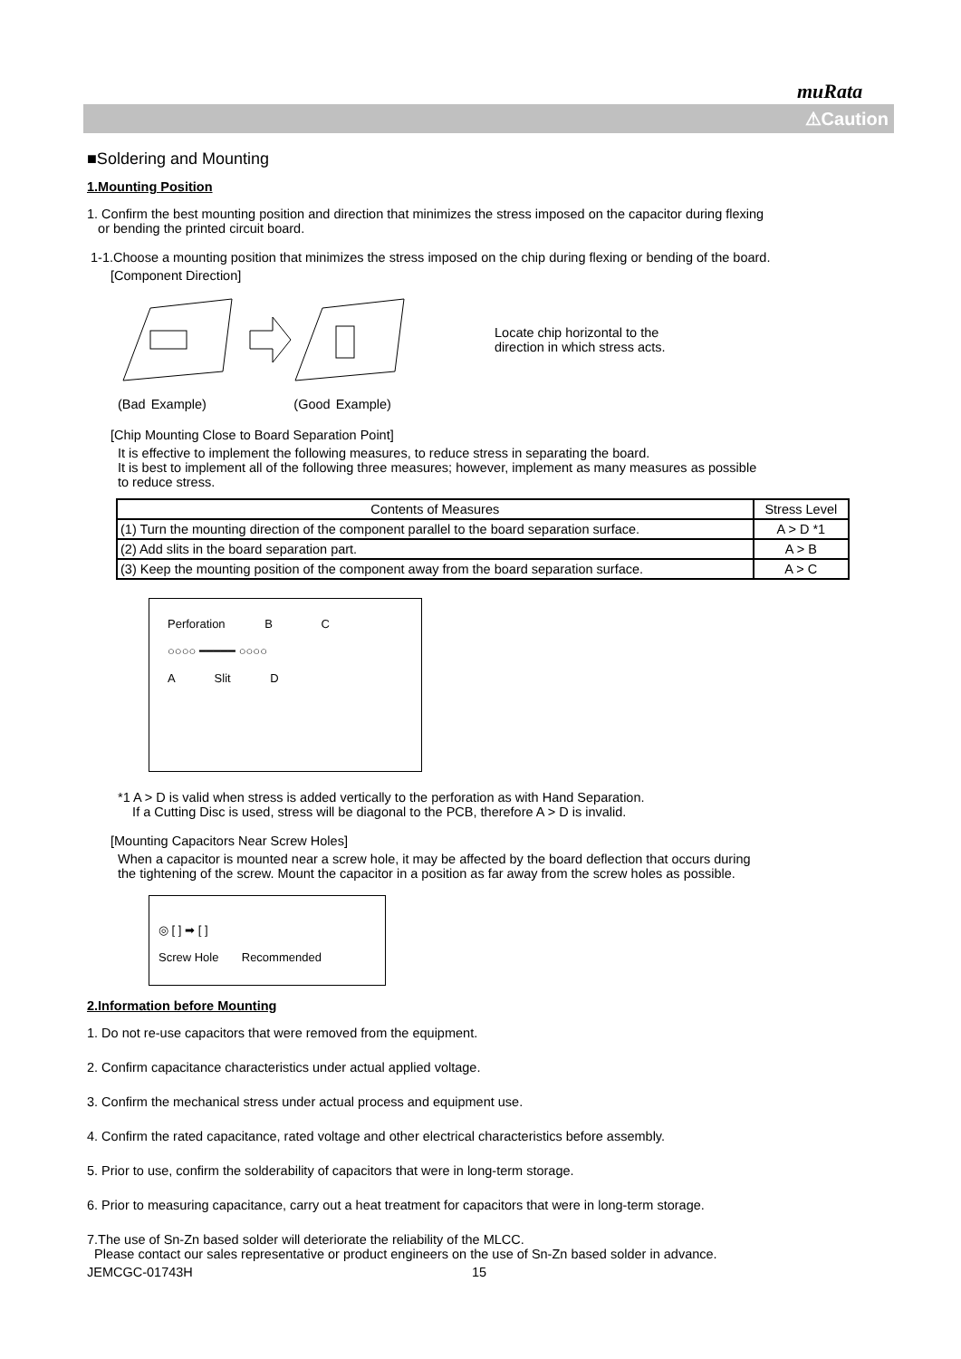muRata
⚠Caution
■Soldering and Mounting
1.Mounting Position
1. Confirm the best mounting position and direction that minimizes the stress imposed on the capacitor during flexing
or bending the printed circuit board.
1-1.Choose a mounting position that minimizes the stress imposed on the chip during flexing or bending of the board.
[Component Direction]
Locate chip horizontal to the
direction in which stress acts.
(Bad Example) (Good Example)
[Chip Mounting Close to Board Separation Point]
It is effective to implement the following measures, to reduce stress in separating the board.
It is best to implement all of the following three measures; however, implement as many measures as possible
to reduce stress.
| Contents of Measures | Stress Level |
| --- | --- |
| (1) Turn the mounting direction of the component parallel to the board separation surface. | A > D *1 |
| (2) Add slits in the board separation part. | A > B |
| (3) Keep the mounting position of the component away from the board separation surface. | A > C |
Perforation B C
○○○○ ━━━━━ ○○○○
A Slit D
*1 A > D is valid when stress is added vertically to the perforation as with Hand Separation.
If a Cutting Disc is used, stress will be diagonal to the PCB, therefore A > D is invalid.
[Mounting Capacitors Near Screw Holes]
When a capacitor is mounted near a screw hole, it may be affected by the board deflection that occurs during
the tightening of the screw. Mount the capacitor in a position as far away from the screw holes as possible.
◎ [ ] ➡ [ ]
Screw Hole Recommended
2.Information before Mounting
1. Do not re-use capacitors that were removed from the equipment.
2. Confirm capacitance characteristics under actual applied voltage.
3. Confirm the mechanical stress under actual process and equipment use.
4. Confirm the rated capacitance, rated voltage and other electrical characteristics before assembly.
5. Prior to use, confirm the solderability of capacitors that were in long-term storage.
6. Prior to measuring capacitance, carry out a heat treatment for capacitors that were in long-term storage.
7.The use of Sn-Zn based solder will deteriorate the reliability of the MLCC.
Please contact our sales representative or product engineers on the use of Sn-Zn based solder in advance.
JEMCGC-01743H 15